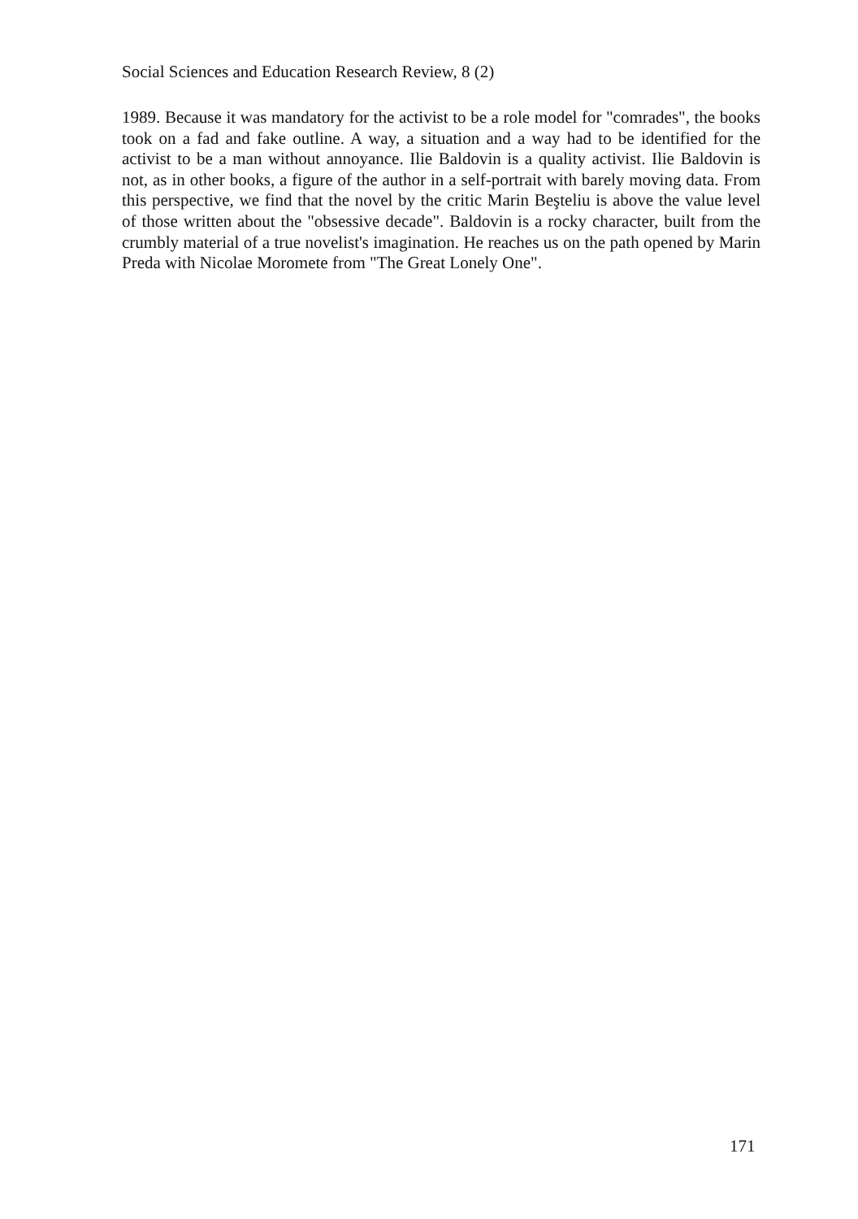Social Sciences and Education Research Review, 8 (2)
1989. Because it was mandatory for the activist to be a role model for "comrades", the books took on a fad and fake outline. A way, a situation and a way had to be identified for the activist to be a man without annoyance. Ilie Baldovin is a quality activist. Ilie Baldovin is not, as in other books, a figure of the author in a self-portrait with barely moving data. From this perspective, we find that the novel by the critic Marin Beşteliu is above the value level of those written about the "obsessive decade". Baldovin is a rocky character, built from the crumbly material of a true novelist's imagination. He reaches us on the path opened by Marin Preda with Nicolae Moromete from "The Great Lonely One".
171